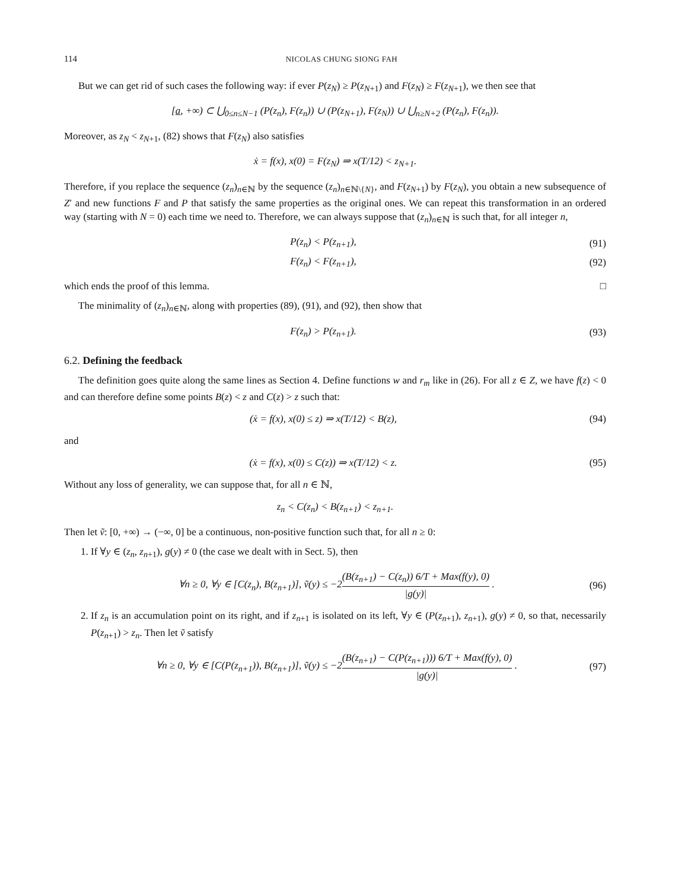114 NICOLAS CHUNG SIONG FAH
But we can get rid of such cases the following way: if ever P(z<sub>N</sub>) ≥ P(z<sub>N+1</sub>) and F(z<sub>N</sub>) ≥ F(z<sub>N+1</sub>), we then see that
[a, +∞) ⊂ ⋃<sub>0≤n≤N−1</sub> (P(z<sub>n</sub>), F(z<sub>n</sub>)) ∪ (P(z<sub>N+1</sub>), F(z<sub>N</sub>)) ∪ ⋃<sub>n≥N+2</sub> (P(z<sub>n</sub>), F(z<sub>n</sub>)).
Moreover, as z<sub>N</sub> < z<sub>N+1</sub>, (82) shows that F(z<sub>N</sub>) also satisfies
ẋ = f(x), x(0) = F(z<sub>N</sub>) ⇒ x(T/12) < z<sub>N+1</sub>.
Therefore, if you replace the sequence (z<sub>n</sub>)<sub>n∈ℕ</sub> by the sequence (z<sub>n</sub>)<sub>n∈ℕ\{N}</sub>, and F(z<sub>N+1</sub>) by F(z<sub>N</sub>), you obtain a new subsequence of Z′ and new functions F and P that satisfy the same properties as the original ones. We can repeat this transformation in an ordered way (starting with N = 0) each time we need to. Therefore, we can always suppose that (z<sub>n</sub>)<sub>n∈ℕ</sub> is such that, for all integer n,
P(z<sub>n</sub>) < P(z<sub>n+1</sub>),
(91)
F(z<sub>n</sub>) < F(z<sub>n+1</sub>),
(92)
which ends the proof of this lemma. □
The minimality of (z<sub>n</sub>)<sub>n∈ℕ</sub>, along with properties (89), (91), and (92), then show that
F(z<sub>n</sub>) > P(z<sub>n+1</sub>).
(93)
6.2. Defining the feedback
The definition goes quite along the same lines as Section 4. Define functions w and r<sub>m</sub> like in (26). For all z ∈ Z, we have f(z) < 0 and can therefore define some points B(z) < z and C(z) > z such that:
(ẋ = f(x), x(0) ≤ z) ⇒ x(T/12) < B(z),
(94)
and
(ẋ = f(x), x(0) ≤ C(z)) ⇒ x(T/12) < z.
(95)
Without any loss of generality, we can suppose that, for all n ∈ ℕ,
z<sub>n</sub> < C(z<sub>n</sub>) < B(z<sub>n+1</sub>) < z<sub>n+1</sub>.
Then let ṽ: [0, +∞) → (−∞, 0] be a continuous, non-positive function such that, for all n ≥ 0:
1. If ∀y ∈ (z<sub>n</sub>, z<sub>n+1</sub>), g(y) ≠ 0 (the case we dealt with in Sect. 5), then
∀n ≥ 0, ∀y ∈ [C(z<sub>n</sub>), B(z<sub>n+1</sub>)], ṽ(y) ≤ −2(B(z<sub>n+1</sub>) − C(z<sub>n</sub>)) 6/T + Max(f(y), 0) |g(y)| .
(96)
2. If z<sub>n</sub> is an accumulation point on its right, and if z<sub>n+1</sub> is isolated on its left, ∀y ∈ (P(z<sub>n+1</sub>), z<sub>n+1</sub>), g(y) ≠ 0, so that, necessarily P(z<sub>n+1</sub>) > z<sub>n</sub>. Then let ṽ satisfy
∀n ≥ 0, ∀y ∈ [C(P(z<sub>n+1</sub>)), B(z<sub>n+1</sub>)], ṽ(y) ≤ −2(B(z<sub>n+1</sub>) − C(P(z<sub>n+1</sub>))) 6/T + Max(f(y), 0) |g(y)| .
(97)